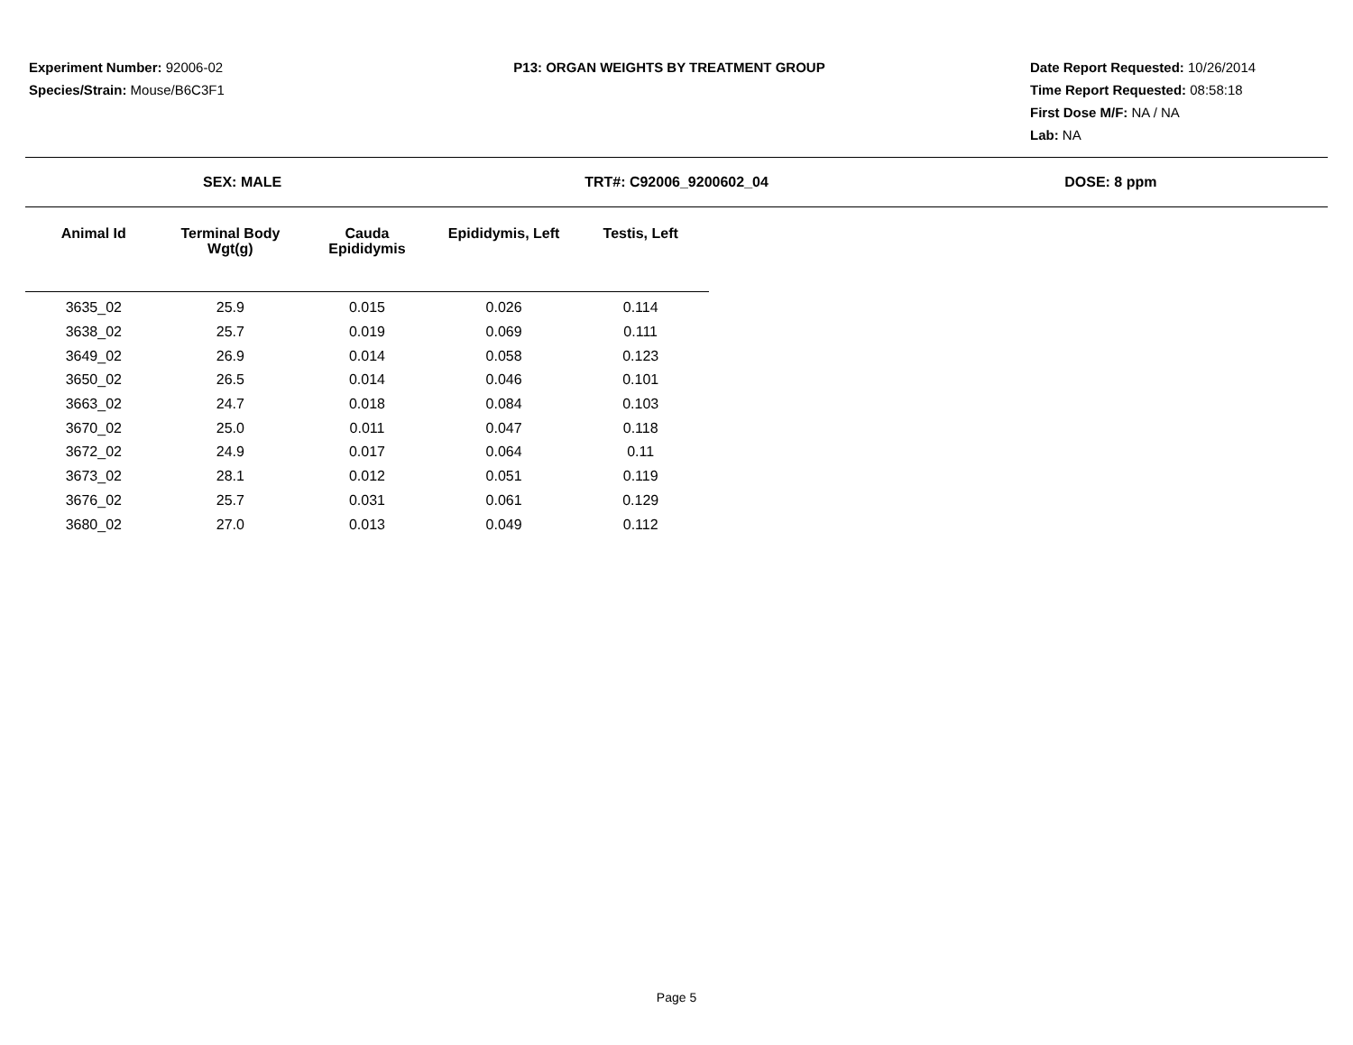Experiment Number: 92006-02
Species/Strain: Mouse/B6C3F1
P13: ORGAN WEIGHTS BY TREATMENT GROUP
Date Report Requested: 10/26/2014
Time Report Requested: 08:58:18
First Dose M/F: NA / NA
Lab: NA
SEX: MALE TRT#: C92006_9200602_04 DOSE: 8 ppm
| Animal Id | Terminal Body Wgt(g) | Cauda Epididymis | Epididymis, Left | Testis, Left |
| --- | --- | --- | --- | --- |
| 3635_02 | 25.9 | 0.015 | 0.026 | 0.114 |
| 3638_02 | 25.7 | 0.019 | 0.069 | 0.111 |
| 3649_02 | 26.9 | 0.014 | 0.058 | 0.123 |
| 3650_02 | 26.5 | 0.014 | 0.046 | 0.101 |
| 3663_02 | 24.7 | 0.018 | 0.084 | 0.103 |
| 3670_02 | 25.0 | 0.011 | 0.047 | 0.118 |
| 3672_02 | 24.9 | 0.017 | 0.064 | 0.11 |
| 3673_02 | 28.1 | 0.012 | 0.051 | 0.119 |
| 3676_02 | 25.7 | 0.031 | 0.061 | 0.129 |
| 3680_02 | 27.0 | 0.013 | 0.049 | 0.112 |
Page 5